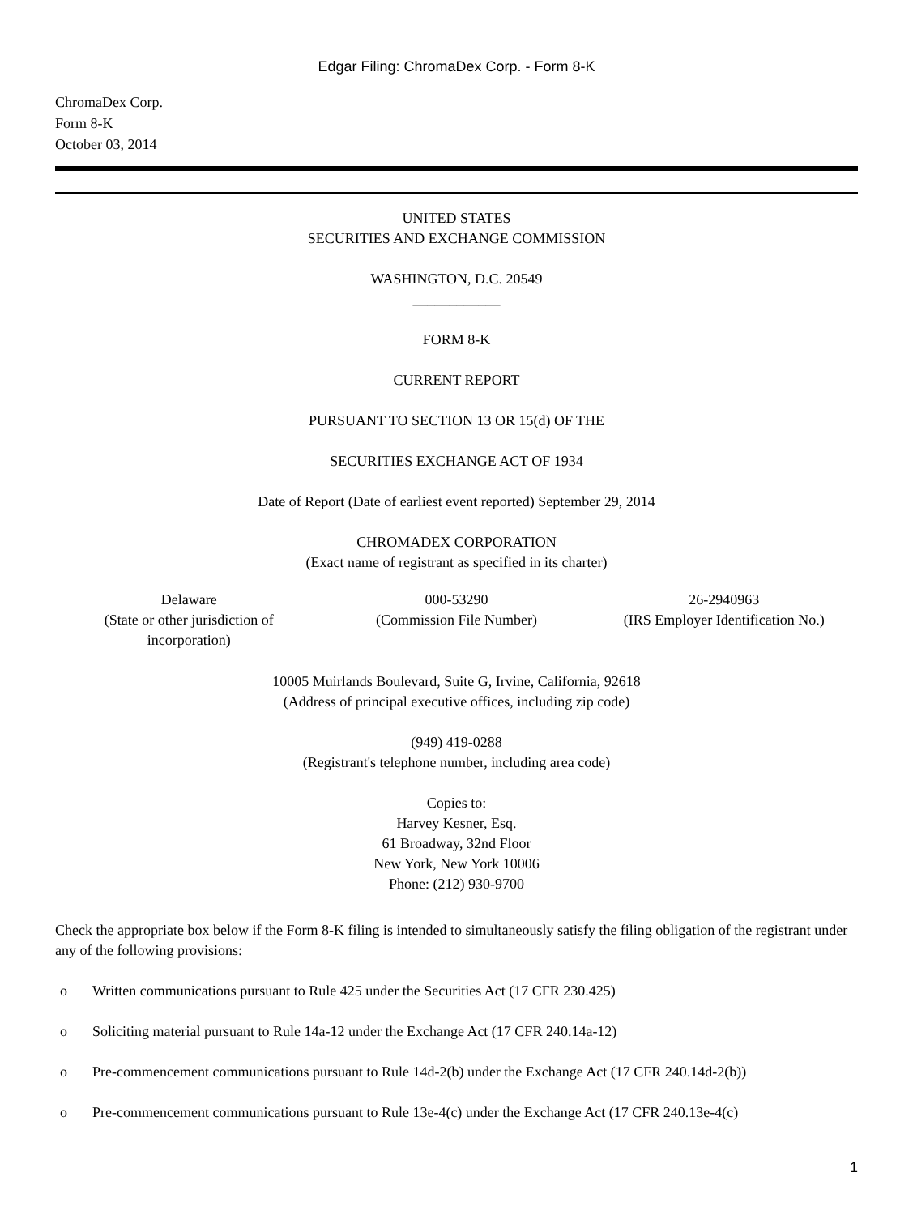Edgar Filing: ChromaDex Corp. - Form 8-K
ChromaDex Corp.
Form 8-K
October 03, 2014
UNITED STATES
SECURITIES AND EXCHANGE COMMISSION
WASHINGTON, D.C. 20549
____________
FORM 8-K
CURRENT REPORT
PURSUANT TO SECTION 13 OR 15(d) OF THE
SECURITIES EXCHANGE ACT OF 1934
Date of Report (Date of earliest event reported) September 29, 2014
CHROMADEX CORPORATION
(Exact name of registrant as specified in its charter)
| Delaware (State or other jurisdiction of incorporation) | 000-53290 (Commission File Number) | 26-2940963 (IRS Employer Identification No.) |
10005 Muirlands Boulevard, Suite G, Irvine, California, 92618
(Address of principal executive offices, including zip code)
(949) 419-0288
(Registrant's telephone number, including area code)
Copies to:
Harvey Kesner, Esq.
61 Broadway, 32nd Floor
New York, New York 10006
Phone: (212) 930-9700
Check the appropriate box below if the Form 8-K filing is intended to simultaneously satisfy the filing obligation of the registrant under any of the following provisions:
o Written communications pursuant to Rule 425 under the Securities Act (17 CFR 230.425)
o Soliciting material pursuant to Rule 14a-12 under the Exchange Act (17 CFR 240.14a-12)
o Pre-commencement communications pursuant to Rule 14d-2(b) under the Exchange Act (17 CFR 240.14d-2(b))
o Pre-commencement communications pursuant to Rule 13e-4(c) under the Exchange Act (17 CFR 240.13e-4(c)
1